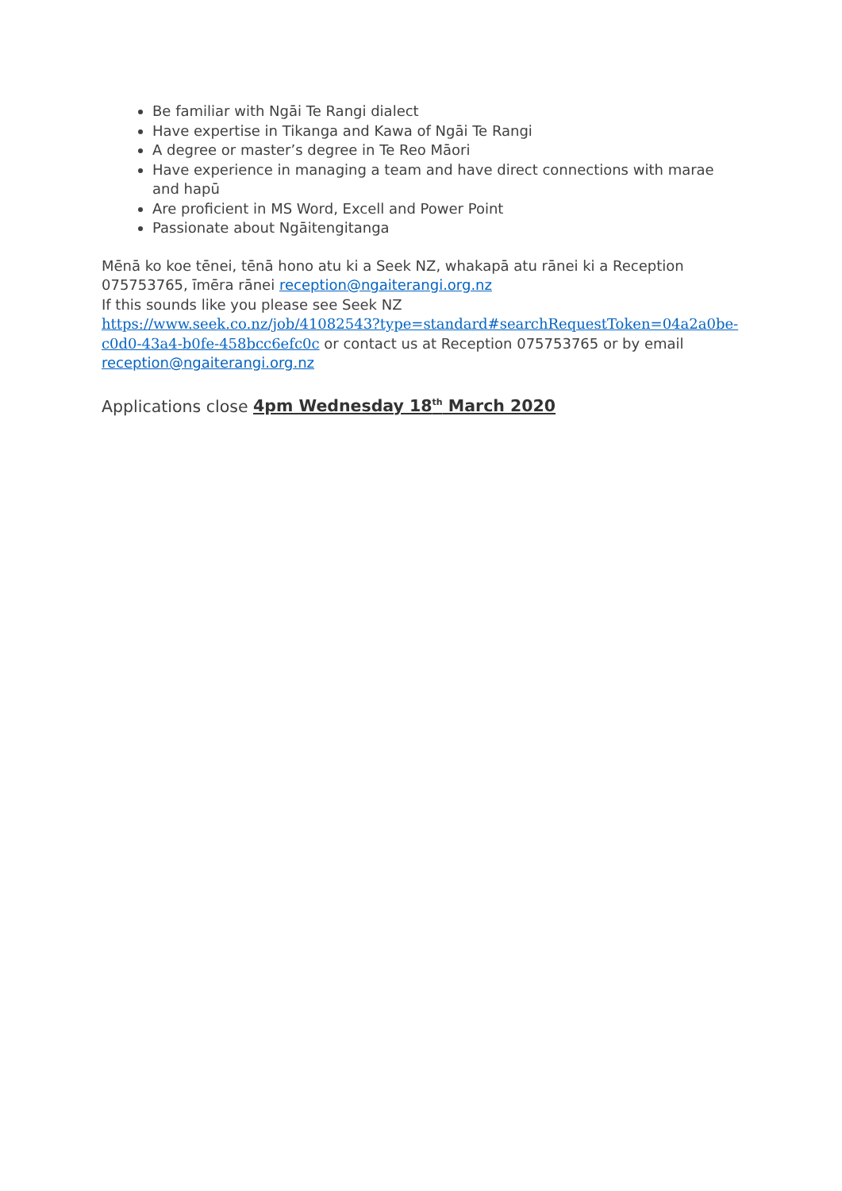Be familiar with Ngāi Te Rangi dialect
Have expertise in Tikanga and Kawa of Ngāi Te Rangi
A degree or master’s degree in Te Reo Māori
Have experience in managing a team and have direct connections with marae and hapū
Are proficient in MS Word, Excell and Power Point
Passionate about Ngāitengitanga
Mēnā ko koe tēnei, tēnā hono atu ki a Seek NZ, whakapā atu rānei ki a Reception 075753765, īmēra rānei reception@ngaiterangi.org.nz
If this sounds like you please see Seek NZ
https://www.seek.co.nz/job/41082543?type=standard#searchRequestToken=04a2a0be-c0d0-43a4-b0fe-458bcc6efc0c or contact us at Reception 075753765 or by email reception@ngaiterangi.org.nz
Applications close 4pm Wednesday 18<sup>th</sup> March 2020